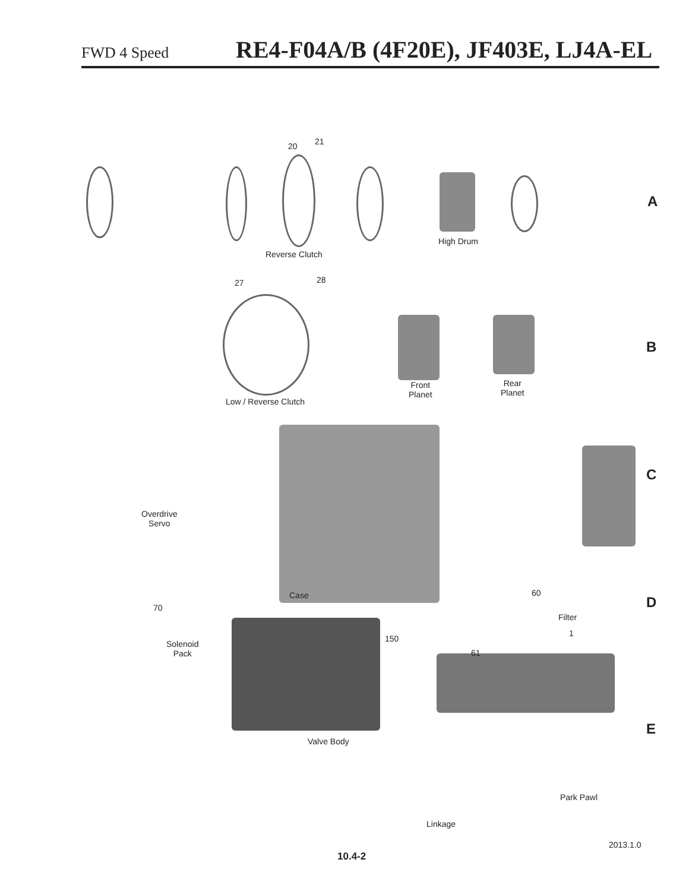FWD 4 Speed RE4-F04A/B (4F20E), JF403E, LJ4A-EL
20 21
A
High Drum
Reverse Clutch
27 28
B
Front
Planet
Rear
Planet
Low / Reverse Clutch
C
Overdrive
Servo
60
Case D
70
Filter
1
150
Solenoid
Pack
61
E
Valve Body
Park Pawl
Linkage
2013.1.0
10.4-2